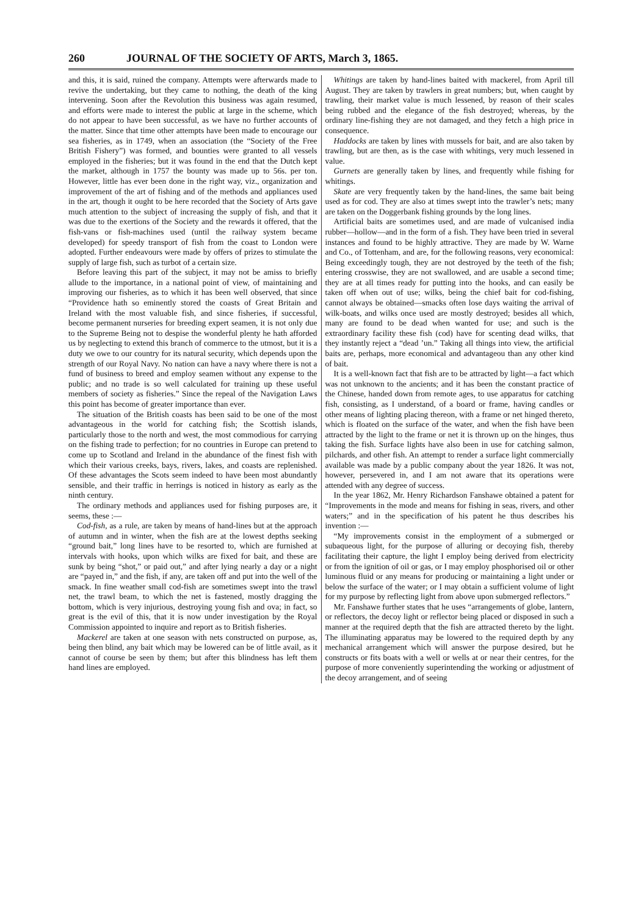260 JOURNAL OF THE SOCIETY OF ARTS, March 3, 1865.
and this, it is said, ruined the company. Attempts were afterwards made to revive the undertaking, but they came to nothing, the death of the king intervening. Soon after the Revolution this business was again resumed, and efforts were made to interest the public at large in the scheme, which do not appear to have been successful, as we have no further accounts of the matter. Since that time other attempts have been made to encourage our sea fisheries, as in 1749, when an association (the “Society of the Free British Fishery”) was formed, and bounties were granted to all vessels employed in the fisheries; but it was found in the end that the Dutch kept the market, although in 1757 the bounty was made up to 56s. per ton. However, little has ever been done in the right way, viz., organization and improvement of the art of fishing and of the methods and appliances used in the art, though it ought to be here recorded that the Society of Arts gave much attention to the subject of increasing the supply of fish, and that it was due to the exertions of the Society and the rewards it offered, that the fish-vans or fish-machines used (until the railway system became developed) for speedy transport of fish from the coast to London were adopted. Further endeavours were made by offers of prizes to stimulate the supply of large fish, such as turbot of a certain size.
Before leaving this part of the subject, it may not be amiss to briefly allude to the importance, in a national point of view, of maintaining and improving our fisheries, as to which it has been well observed, that since “Providence hath so eminently stored the coasts of Great Britain and Ireland with the most valuable fish, and since fisheries, if successful, become permanent nurseries for breeding expert seamen, it is not only due to the Supreme Being not to despise the wonderful plenty he hath afforded us by neglecting to extend this branch of commerce to the utmost, but it is a duty we owe to our country for its natural security, which depends upon the strength of our Royal Navy. No nation can have a navy where there is not a fund of business to breed and employ seamen without any expense to the public; and no trade is so well calculated for training up these useful members of society as fisheries.” Since the repeal of the Navigation Laws this point has become of greater importance than ever.
The situation of the British coasts has been said to be one of the most advantageous in the world for catching fish; the Scottish islands, particularly those to the north and west, the most commodious for carrying on the fishing trade to perfection; for no countries in Europe can pretend to come up to Scotland and Ireland in the abundance of the finest fish with which their various creeks, bays, rivers, lakes, and coasts are replenished. Of these advantages the Scots seem indeed to have been most abundantly sensible, and their traffic in herrings is noticed in history as early as the ninth century.
The ordinary methods and appliances used for fishing purposes are, it seems, these :—
Cod-fish, as a rule, are taken by means of hand-lines but at the approach of autumn and in winter, when the fish are at the lowest depths seeking “ground bait,” long lines have to be resorted to, which are furnished at intervals with hooks, upon which wilks are fixed for bait, and these are sunk by being “shot,” or paid out,” and after lying nearly a day or a night are “payed in,” and the fish, if any, are taken off and put into the well of the smack. In fine weather small cod-fish are sometimes swept into the trawl net, the trawl beam, to which the net is fastened, mostly dragging the bottom, which is very injurious, destroying young fish and ova; in fact, so great is the evil of this, that it is now under investigation by the Royal Commission appointed to inquire and report as to British fisheries.
Mackerel are taken at one season with nets constructed on purpose, as, being then blind, any bait which may be lowered can be of little avail, as it cannot of course be seen by them; but after this blindness has left them hand lines are employed.
Whitings are taken by hand-lines baited with mackerel, from April till August. They are taken by trawlers in great numbers; but, when caught by trawling, their market value is much lessened, by reason of their scales being rubbed and the elegance of the fish destroyed; whereas, by the ordinary line-fishing they are not damaged, and they fetch a high price in consequence.
Haddocks are taken by lines with mussels for bait, and are also taken by trawling, but are then, as is the case with whitings, very much lessened in value.
Gurnets are generally taken by lines, and frequently while fishing for whitings.
Skate are very frequently taken by the hand-lines, the same bait being used as for cod. They are also at times swept into the trawler’s nets; many are taken on the Doggerbank fishing grounds by the long lines.
Artificial baits are sometimes used, and are made of vulcanised india rubber—hollow—and in the form of a fish. They have been tried in several instances and found to be highly attractive. They are made by W. Warne and Co., of Tottenham, and are, for the following reasons, very economical: Being exceedingly tough, they are not destroyed by the teeth of the fish; entering crosswise, they are not swallowed, and are usable a second time; they are at all times ready for putting into the hooks, and can easily be taken off when out of use; wilks, being the chief bait for cod-fishing, cannot always be obtained—smacks often lose days waiting the arrival of wilk-boats, and wilks once used are mostly destroyed; besides all which, many are found to be dead when wanted for use; and such is the extraordinary facility these fish (cod) have for scenting dead wilks, that they instantly reject a “dead ’un.” Taking all things into view, the artificial baits are, perhaps, more economical and advantageou than any other kind of bait.
It is a well-known fact that fish are to be attracted by light—a fact which was not unknown to the ancients; and it has been the constant practice of the Chinese, handed down from remote ages, to use apparatus for catching fish, consisting, as I understand, of a board or frame, having candles or other means of lighting placing thereon, with a frame or net hinged thereto, which is floated on the surface of the water, and when the fish have been attracted by the light to the frame or net it is thrown up on the hinges, thus taking the fish. Surface lights have also been in use for catching salmon, pilchards, and other fish. An attempt to render a surface light commercially available was made by a public company about the year 1826. It was not, however, persevered in, and I am not aware that its operations were attended with any degree of success.
In the year 1862, Mr. Henry Richardson Fanshawe obtained a patent for “Improvements in the mode and means for fishing in seas, rivers, and other waters;” and in the specification of his patent he thus describes his invention :—
“My improvements consist in the employment of a submerged or subaqueous light, for the purpose of alluring or decoying fish, thereby facilitating their capture, the light I employ being derived from electricity or from the ignition of oil or gas, or I may employ phosphorised oil or other luminous fluid or any means for producing or maintaining a light under or below the surface of the water; or I may obtain a sufficient volume of light for my purpose by reflecting light from above upon submerged reflectors.”
Mr. Fanshawe further states that he uses “arrangements of globe, lantern, or reflectors, the decoy light or reflector being placed or disposed in such a manner at the required depth that the fish are attracted thereto by the light. The illuminating apparatus may be lowered to the required depth by any mechanical arrangement which will answer the purpose desired, but he constructs or fits boats with a well or wells at or near their centres, for the purpose of more conveniently superintending the working or adjustment of the decoy arrangement, and of seeing